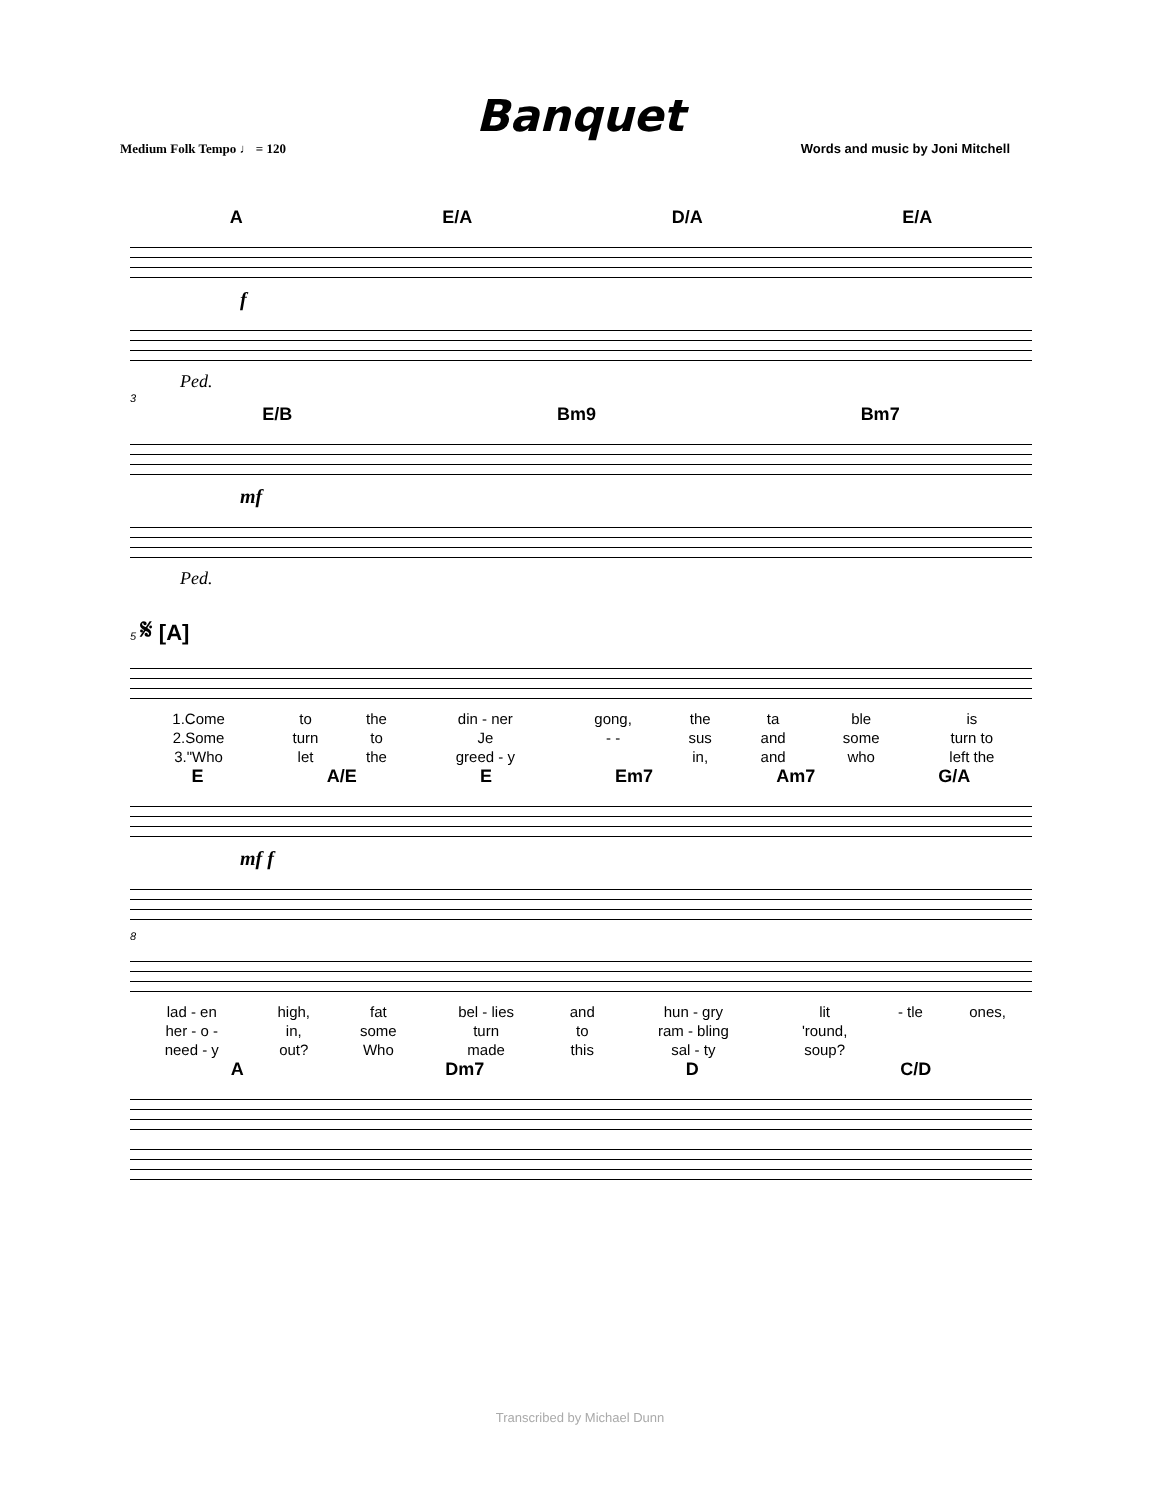Banquet
Medium Folk Tempo ♩ = 120 Words and music by Joni Mitchell
A E/A D/A E/A
f
Ped.
3
E/B Bm9 Bm7
mf
Ped.
5 𝄋 [A]
| 1.Come | to | the | din - ner | gong, | the | ta | ble | is |
| 2.Some | turn | to | Je | - - | sus | and | some | turn to |
| 3."Who | let | the | greed - y | | in, | and | who | left the |
E A/E E Em7 Am7 G/A
mf f
8
| lad - en | high, | fat | bel - lies | and | hun - gry | lit | - tle | ones, |
| her - o - | in, | some | turn | to | ram - bling | 'round, | | |
| need - y | out? | Who | made | this | sal - ty | soup? | | |
A Dm7 D C/D
Transcribed by Michael Dunn